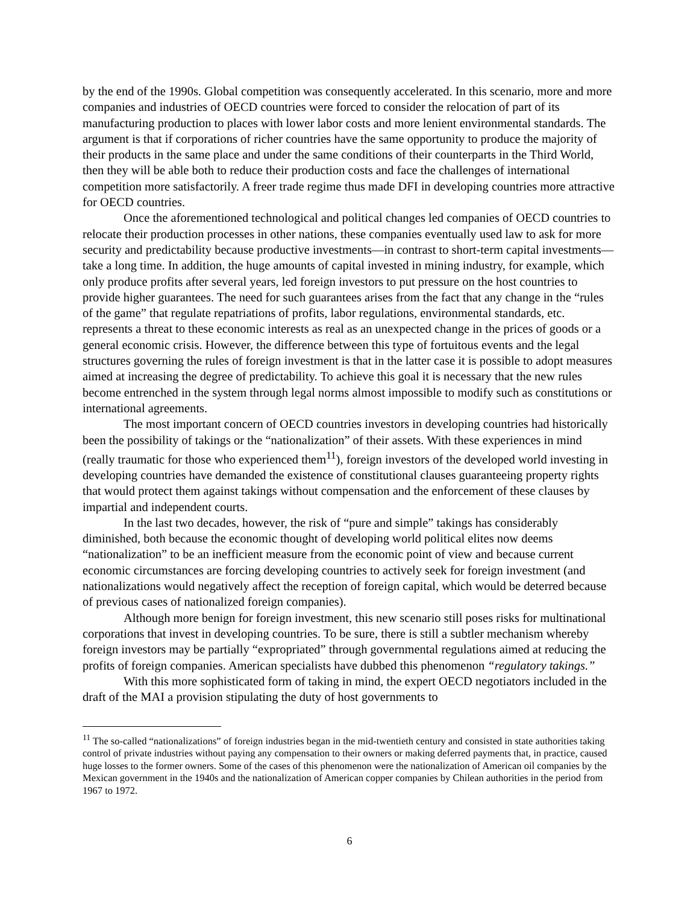by the end of the 1990s. Global competition was consequently accelerated. In this scenario, more and more companies and industries of OECD countries were forced to consider the relocation of part of its manufacturing production to places with lower labor costs and more lenient environmental standards. The argument is that if corporations of richer countries have the same opportunity to produce the majority of their products in the same place and under the same conditions of their counterparts in the Third World, then they will be able both to reduce their production costs and face the challenges of international competition more satisfactorily. A freer trade regime thus made DFI in developing countries more attractive for OECD countries.
Once the aforementioned technological and political changes led companies of OECD countries to relocate their production processes in other nations, these companies eventually used law to ask for more security and predictability because productive investments—in contrast to short-term capital investments—take a long time. In addition, the huge amounts of capital invested in mining industry, for example, which only produce profits after several years, led foreign investors to put pressure on the host countries to provide higher guarantees. The need for such guarantees arises from the fact that any change in the “rules of the game” that regulate repatriations of profits, labor regulations, environmental standards, etc. represents a threat to these economic interests as real as an unexpected change in the prices of goods or a general economic crisis. However, the difference between this type of fortuitous events and the legal structures governing the rules of foreign investment is that in the latter case it is possible to adopt measures aimed at increasing the degree of predictability. To achieve this goal it is necessary that the new rules become entrenched in the system through legal norms almost impossible to modify such as constitutions or international agreements.
The most important concern of OECD countries investors in developing countries had historically been the possibility of takings or the “nationalization” of their assets. With these experiences in mind (really traumatic for those who experienced them<sup>11</sup>), foreign investors of the developed world investing in developing countries have demanded the existence of constitutional clauses guaranteeing property rights that would protect them against takings without compensation and the enforcement of these clauses by impartial and independent courts.
In the last two decades, however, the risk of “pure and simple” takings has considerably diminished, both because the economic thought of developing world political elites now deems “nationalization” to be an inefficient measure from the economic point of view and because current economic circumstances are forcing developing countries to actively seek for foreign investment (and nationalizations would negatively affect the reception of foreign capital, which would be deterred because of previous cases of nationalized foreign companies).
Although more benign for foreign investment, this new scenario still poses risks for multinational corporations that invest in developing countries. To be sure, there is still a subtler mechanism whereby foreign investors may be partially “expropriated” through governmental regulations aimed at reducing the profits of foreign companies. American specialists have dubbed this phenomenon “regulatory takings.”
With this more sophisticated form of taking in mind, the expert OECD negotiators included in the draft of the MAI a provision stipulating the duty of host governments to
<sup>11</sup> The so-called “nationalizations” of foreign industries began in the mid-twentieth century and consisted in state authorities taking control of private industries without paying any compensation to their owners or making deferred payments that, in practice, caused huge losses to the former owners. Some of the cases of this phenomenon were the nationalization of American oil companies by the Mexican government in the 1940s and the nationalization of American copper companies by Chilean authorities in the period from 1967 to 1972.
6